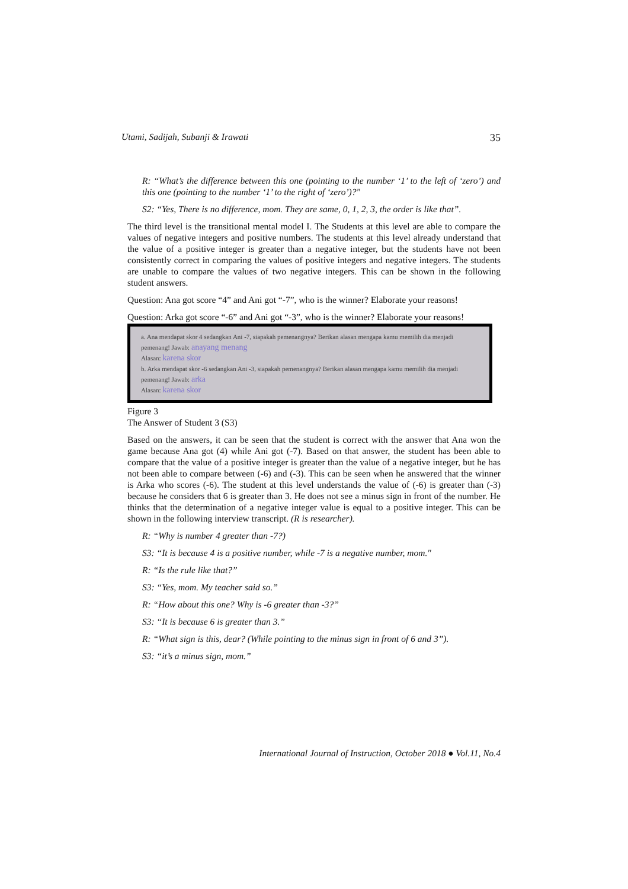Utami, Sadijah, Subanji & Irawati 35
R: “What’s the difference between this one (pointing to the number ‘1’ to the left of ‘zero’) and this one (pointing to the number ‘1’ to the right of ‘zero’)?"
S2: “Yes, There is no difference, mom. They are same, 0, 1, 2, 3, the order is like that”.
The third level is the transitional mental model I. The Students at this level are able to compare the values of negative integers and positive numbers. The students at this level already understand that the value of a positive integer is greater than a negative integer, but the students have not been consistently correct in comparing the values of positive integers and negative integers. The students are unable to compare the values of two negative integers. This can be shown in the following student answers.
Question: Ana got score “4” and Ani got “-7”, who is the winner? Elaborate your reasons!
Question: Arka got score “-6” and Ani got “-3”, who is the winner? Elaborate your reasons!
a. Ana mendapat skor 4 sedangkan Ani -7, siapakah pemenangnya? Berikan alasan mengapa kamu memilih dia menjadi pemenang! Jawab: anayang menang
Alasan: karena skor
b. Arka mendapat skor -6 sedangkan Ani -3, siapakah pemenangnya? Berikan alasan mengapa kamu memilih dia menjadi pemenang! Jawab: arka
Alasan: karena skor
Figure 3
The Answer of Student 3 (S3)
Based on the answers, it can be seen that the student is correct with the answer that Ana won the game because Ana got (4) while Ani got (-7). Based on that answer, the student has been able to compare that the value of a positive integer is greater than the value of a negative integer, but he has not been able to compare between (-6) and (-3). This can be seen when he answered that the winner is Arka who scores (-6). The student at this level understands the value of (-6) is greater than (-3) because he considers that 6 is greater than 3. He does not see a minus sign in front of the number. He thinks that the determination of a negative integer value is equal to a positive integer. This can be shown in the following interview transcript. (R is researcher).
R: “Why is number 4 greater than -7?)
S3: “It is because 4 is a positive number, while -7 is a negative number, mom."
R: “Is the rule like that?”
S3: “Yes, mom. My teacher said so.”
R: “How about this one? Why is -6 greater than -3?”
S3: “It is because 6 is greater than 3.”
R: “What sign is this, dear? (While pointing to the minus sign in front of 6 and 3”).
S3: “it’s a minus sign, mom.”
International Journal of Instruction, October 2018 ● Vol.11, No.4